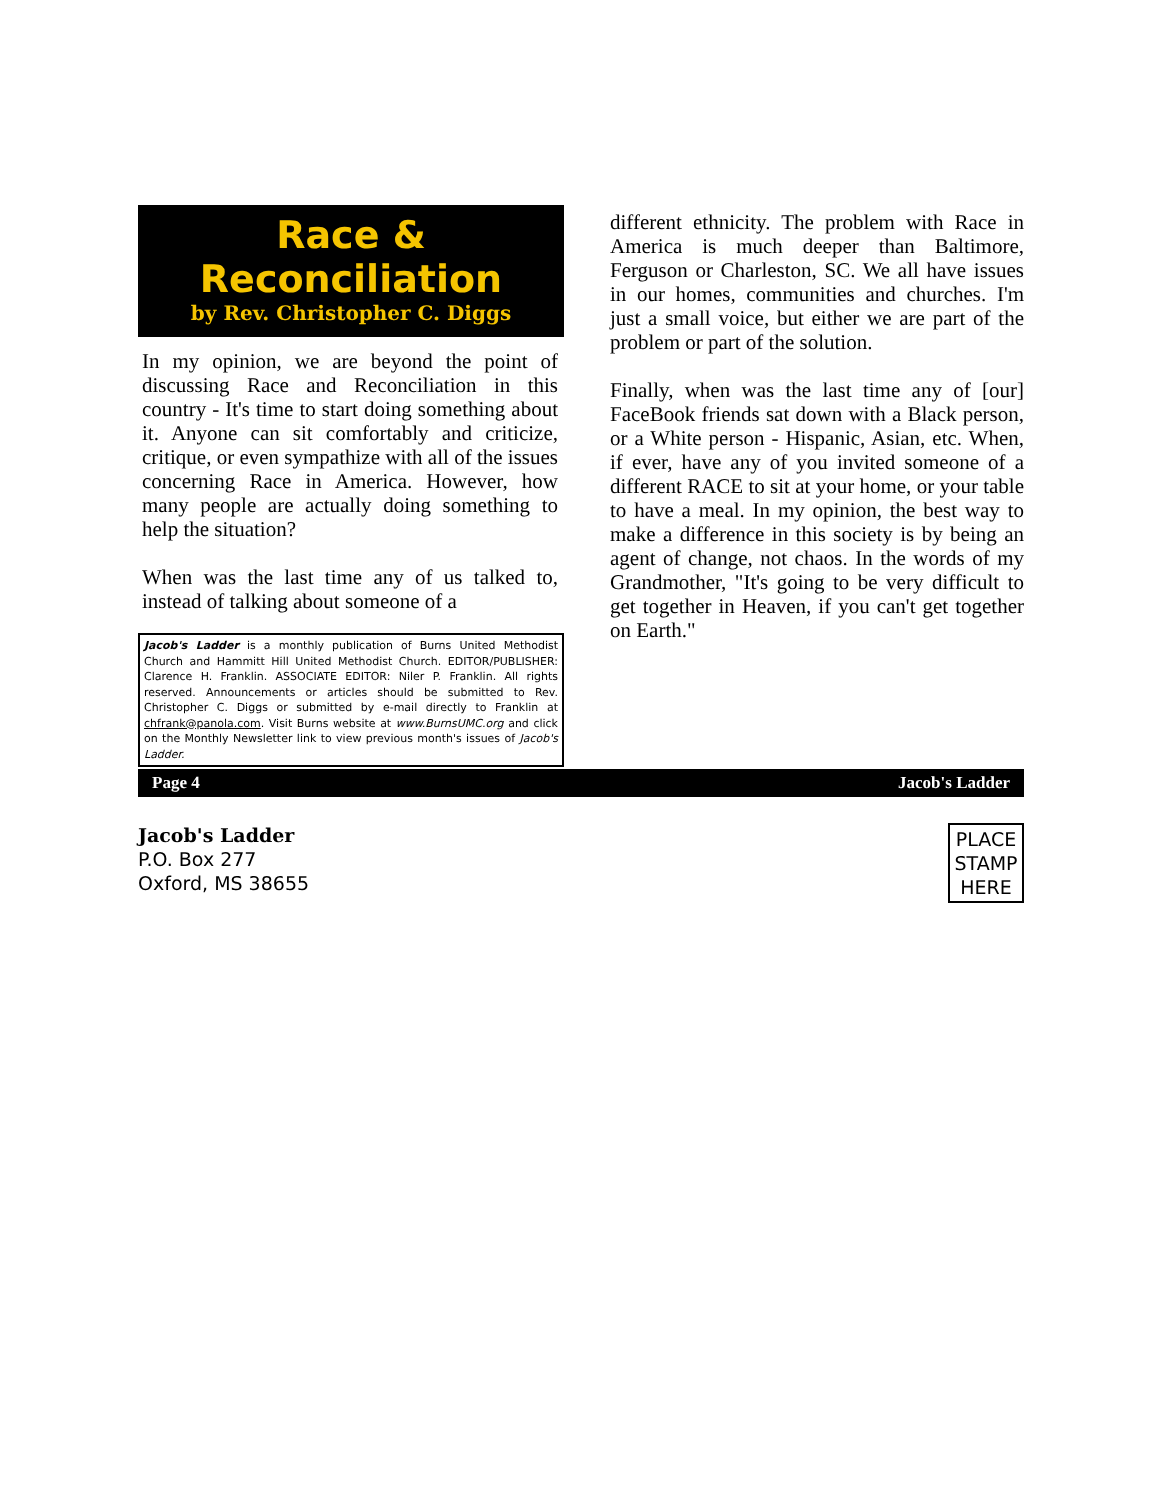Race & Reconciliation
by Rev. Christopher C. Diggs
In my opinion, we are beyond the point of discussing Race and Reconciliation in this country - It's time to start doing something about it. Anyone can sit comfortably and criticize, critique, or even sympathize with all of the issues concerning Race in America. However, how many people are actually doing something to help the situation?
When was the last time any of us talked to, instead of talking about someone of a
Jacob's Ladder is a monthly publication of Burns United Methodist Church and Hammitt Hill United Methodist Church. EDITOR/PUBLISHER: Clarence H. Franklin. ASSOCIATE EDITOR: Niler P. Franklin. All rights reserved. Announcements or articles should be submitted to Rev. Christopher C. Diggs or submitted by e-mail directly to Franklin at chfrank@panola.com. Visit Burns website at www.BurnsUMC.org and click on the Monthly Newsletter link to view previous month's issues of Jacob's Ladder.
different ethnicity. The problem with Race in America is much deeper than Baltimore, Ferguson or Charleston, SC. We all have issues in our homes, communities and churches. I'm just a small voice, but either we are part of the problem or part of the solution.
Finally, when was the last time any of [our] FaceBook friends sat down with a Black person, or a White person - Hispanic, Asian, etc. When, if ever, have any of you invited someone of a different RACE to sit at your home, or your table to have a meal. In my opinion, the best way to make a difference in this society is by being an agent of change, not chaos. In the words of my Grandmother, "It's going to be very difficult to get together in Heaven, if you can't get together on Earth."
Page 4 Jacob's Ladder
Jacob's Ladder
P.O. Box 277
Oxford, MS 38655
PLACE
STAMP
HERE